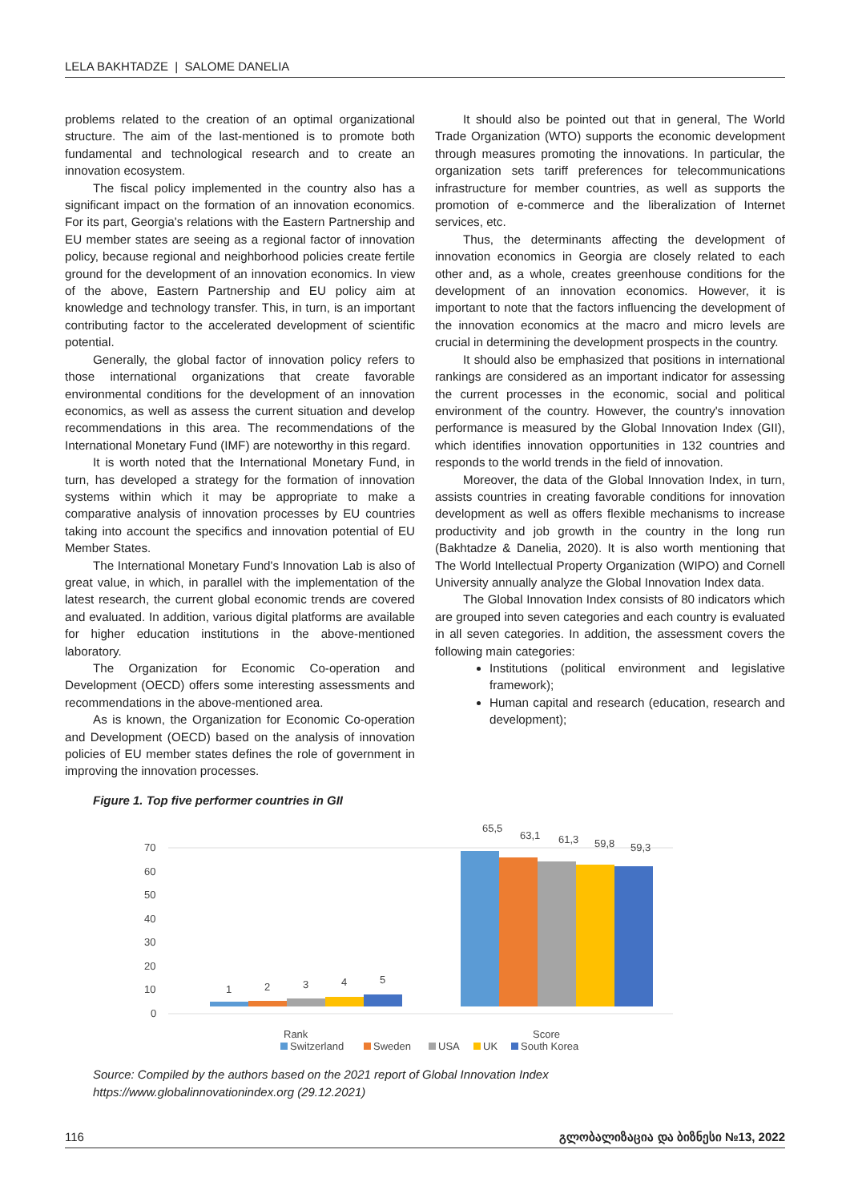LELA BAKHTADZE | SALOME DANELIA
problems related to the creation of an optimal organizational structure. The aim of the last-mentioned is to promote both fundamental and technological research and to create an innovation ecosystem.
The fiscal policy implemented in the country also has a significant impact on the formation of an innovation economics. For its part, Georgia's relations with the Eastern Partnership and EU member states are seeing as a regional factor of innovation policy, because regional and neighborhood policies create fertile ground for the development of an innovation economics. In view of the above, Eastern Partnership and EU policy aim at knowledge and technology transfer. This, in turn, is an important contributing factor to the accelerated development of scientific potential.
Generally, the global factor of innovation policy refers to those international organizations that create favorable environmental conditions for the development of an innovation economics, as well as assess the current situation and develop recommendations in this area. The recommendations of the International Monetary Fund (IMF) are noteworthy in this regard.
It is worth noted that the International Monetary Fund, in turn, has developed a strategy for the formation of innovation systems within which it may be appropriate to make a comparative analysis of innovation processes by EU countries taking into account the specifics and innovation potential of EU Member States.
The International Monetary Fund's Innovation Lab is also of great value, in which, in parallel with the implementation of the latest research, the current global economic trends are covered and evaluated. In addition, various digital platforms are available for higher education institutions in the above-mentioned laboratory.
The Organization for Economic Co-operation and Development (OECD) offers some interesting assessments and recommendations in the above-mentioned area.
As is known, the Organization for Economic Co-operation and Development (OECD) based on the analysis of innovation policies of EU member states defines the role of government in improving the innovation processes.
It should also be pointed out that in general, The World Trade Organization (WTO) supports the economic development through measures promoting the innovations. In particular, the organization sets tariff preferences for telecommunications infrastructure for member countries, as well as supports the promotion of e-commerce and the liberalization of Internet services, etc.
Thus, the determinants affecting the development of innovation economics in Georgia are closely related to each other and, as a whole, creates greenhouse conditions for the development of an innovation economics. However, it is important to note that the factors influencing the development of the innovation economics at the macro and micro levels are crucial in determining the development prospects in the country.
It should also be emphasized that positions in international rankings are considered as an important indicator for assessing the current processes in the economic, social and political environment of the country. However, the country's innovation performance is measured by the Global Innovation Index (GII), which identifies innovation opportunities in 132 countries and responds to the world trends in the field of innovation.
Moreover, the data of the Global Innovation Index, in turn, assists countries in creating favorable conditions for innovation development as well as offers flexible mechanisms to increase productivity and job growth in the country in the long run (Bakhtadze & Danelia, 2020). It is also worth mentioning that The World Intellectual Property Organization (WIPO) and Cornell University annually analyze the Global Innovation Index data.
The Global Innovation Index consists of 80 indicators which are grouped into seven categories and each country is evaluated in all seven categories. In addition, the assessment covers the following main categories:
Institutions (political environment and legislative framework);
Human capital and research (education, research and development);
Figure 1. Top five performer countries in GII
70
60
50
40
30
20
10
0
1
2
3
4
5
65,5
63,1
61,3
59,8
59,3
Rank
Score
Switzerland
Sweden
USA
UK
South Korea
Source: Compiled by the authors based on the 2021 report of Global Innovation Index
https://www.globalinnovationindex.org (29.12.2021)
116 გლობალიზაცია და ბიზნესი №13, 2022